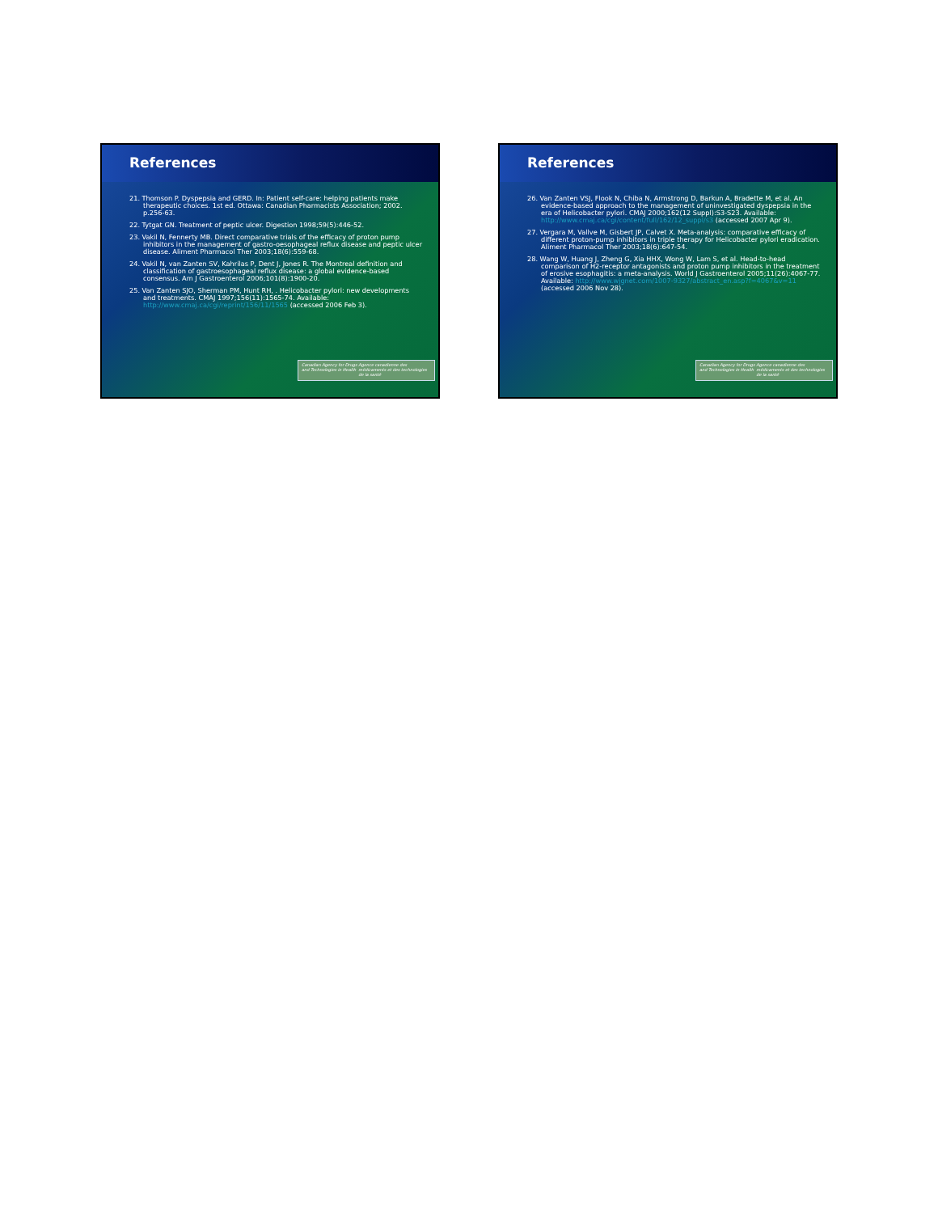References
21. Thomson P. Dyspepsia and GERD. In: Patient self-care: helping patients make therapeutic choices. 1st ed. Ottawa: Canadian Pharmacists Association; 2002. p.256-63.
22. Tytgat GN. Treatment of peptic ulcer. Digestion 1998;59(5):446-52.
23. Vakil N, Fennerty MB. Direct comparative trials of the efficacy of proton pump inhibitors in the management of gastro-oesophageal reflux disease and peptic ulcer disease. Aliment Pharmacol Ther 2003;18(6):559-68.
24. Vakil N, van Zanten SV, Kahrilas P, Dent J, Jones R. The Montreal definition and classification of gastroesophageal reflux disease: a global evidence-based consensus. Am J Gastroenterol 2006;101(8):1900-20.
25. Van Zanten SJO, Sherman PM, Hunt RH, . Helicobacter pylori: new developments and treatments. CMAJ 1997;156(11):1565-74. Available: http://www.cmaj.ca/cgi/reprint/156/11/1565 (accessed 2006 Feb 3).
Canadian Agency for Drugs and Technologies in Health Agence canadienne des médicaments et des technologies de la santé
References
26. Van Zanten VSJ, Flook N, Chiba N, Armstrong D, Barkun A, Bradette M, et al. An evidence-based approach to the management of uninvestigated dyspepsia in the era of Helicobacter pylori. CMAJ 2000;162(12 Suppl):S3-S23. Available: http://www.cmaj.ca/cgi/content/full/162/12_suppl/s3 (accessed 2007 Apr 9).
27. Vergara M, Vallve M, Gisbert JP, Calvet X. Meta-analysis: comparative efficacy of different proton-pump inhibitors in triple therapy for Helicobacter pylori eradication. Aliment Pharmacol Ther 2003;18(6):647-54.
28. Wang W, Huang J, Zheng G, Xia HHX, Wong W, Lam S, et al. Head-to-head comparison of H2-receptor antagonists and proton pump inhibitors in the treatment of erosive esophagitis: a meta-analysis. World J Gastroenterol 2005;11(26):4067-77. Available: http://www.wjgnet.com/1007-9327/abstract_en.asp?f=4067&v=11 (accessed 2006 Nov 28).
Canadian Agency for Drugs and Technologies in Health Agence canadienne des médicaments et des technologies de la santé